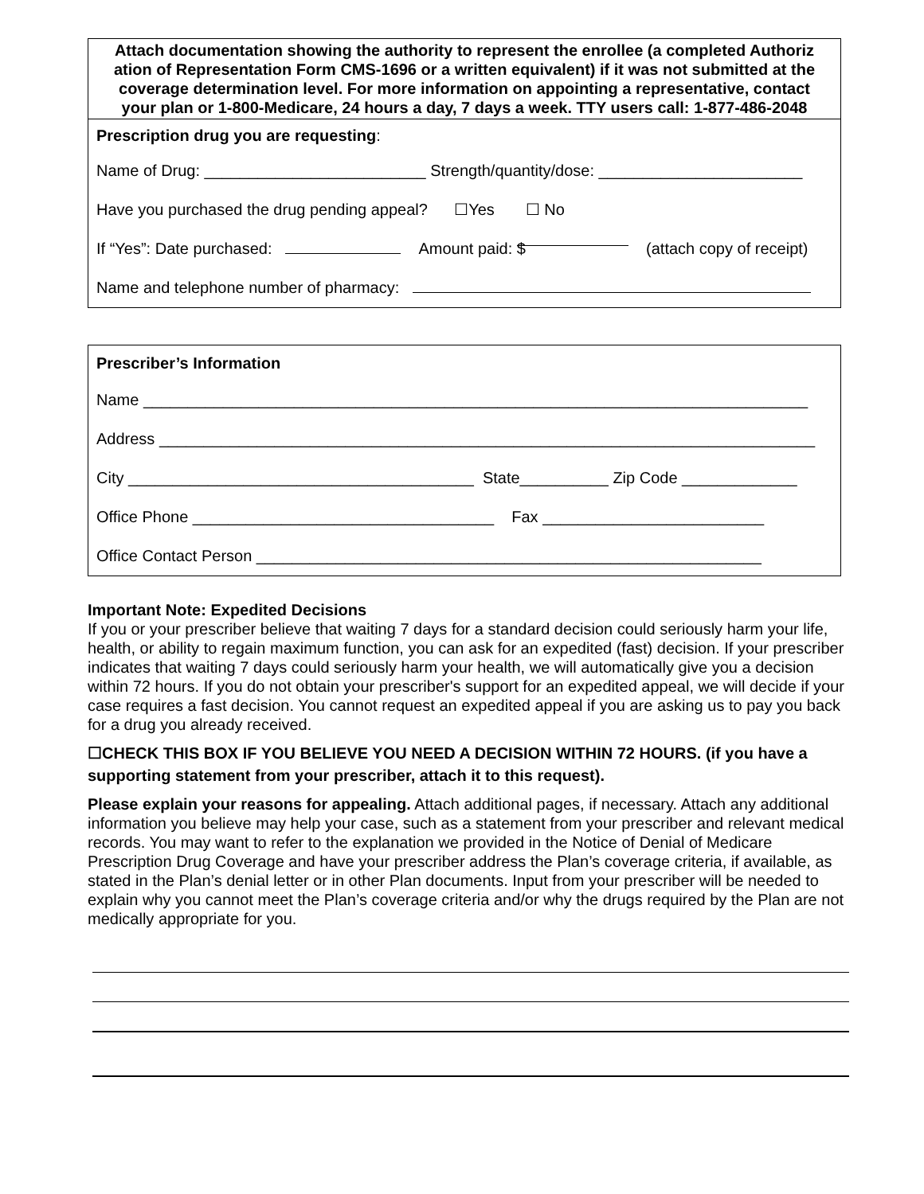Attach documentation showing the authority to represent the enrollee (a completed Authoriz ation of Representation Form CMS-1696 or a written equivalent) if it was not submitted at the coverage determination level. For more information on appointing a representative, contact your plan or 1-800-Medicare, 24 hours a day, 7 days a week. TTY users call: 1-877-486-2048
Prescription drug you are requesting:
Name of Drug: _________________________ Strength/quantity/dose: _______________________
Have you purchased the drug pending appeal? ☐Yes ☐ No
If “Yes”: Date purchased: Amount paid: $ (attach copy of receipt)
Name and telephone number of pharmacy:
Prescriber’s Information
Name ___________________________________________________________________________
Address __________________________________________________________________________
City _______________________________________ State__________ Zip Code _____________
Office Phone __________________________________ Fax _________________________
Office Contact Person _________________________________________________________
Important Note: Expedited Decisions
If you or your prescriber believe that waiting 7 days for a standard decision could seriously harm your life, health, or ability to regain maximum function, you can ask for an expedited (fast) decision. If your prescriber indicates that waiting 7 days could seriously harm your health, we will automatically give you a decision within 72 hours. If you do not obtain your prescriber's support for an expedited appeal, we will decide if your case requires a fast decision. You cannot request an expedited appeal if you are asking us to pay you back for a drug you already received.
☐CHECK THIS BOX IF YOU BELIEVE YOU NEED A DECISION WITHIN 72 HOURS. (if you have a supporting statement from your prescriber, attach it to this request).
Please explain your reasons for appealing. Attach additional pages, if necessary. Attach any additional information you believe may help your case, such as a statement from your prescriber and relevant medical records. You may want to refer to the explanation we provided in the Notice of Denial of Medicare Prescription Drug Coverage and have your prescriber address the Plan’s coverage criteria, if available, as stated in the Plan’s denial letter or in other Plan documents. Input from your prescriber will be needed to explain why you cannot meet the Plan’s coverage criteria and/or why the drugs required by the Plan are not medically appropriate for you.